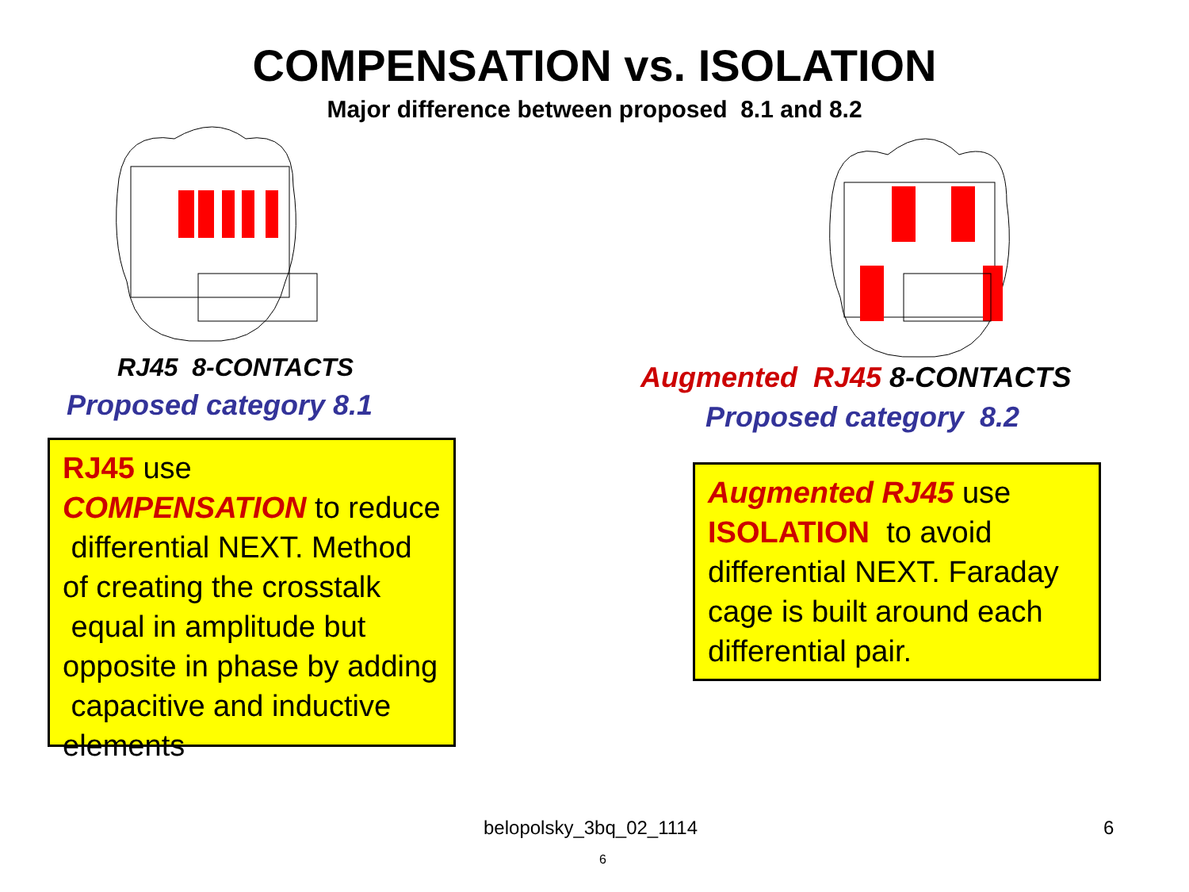COMPENSATION vs. ISOLATION
Major difference between proposed 8.1 and 8.2
RJ45 8-CONTACTS
Proposed category 8.1
RJ45 use COMPENSATION to reduce differential NEXT. Method of creating the crosstalk equal in amplitude but opposite in phase by adding capacitive and inductive elements
Augmented RJ45 8-CONTACTS
Proposed category 8.2
Augmented RJ45 use ISOLATION to avoid differential NEXT. Faraday cage is built around each differential pair.
belopolsky_3bq_02_1114 6
6